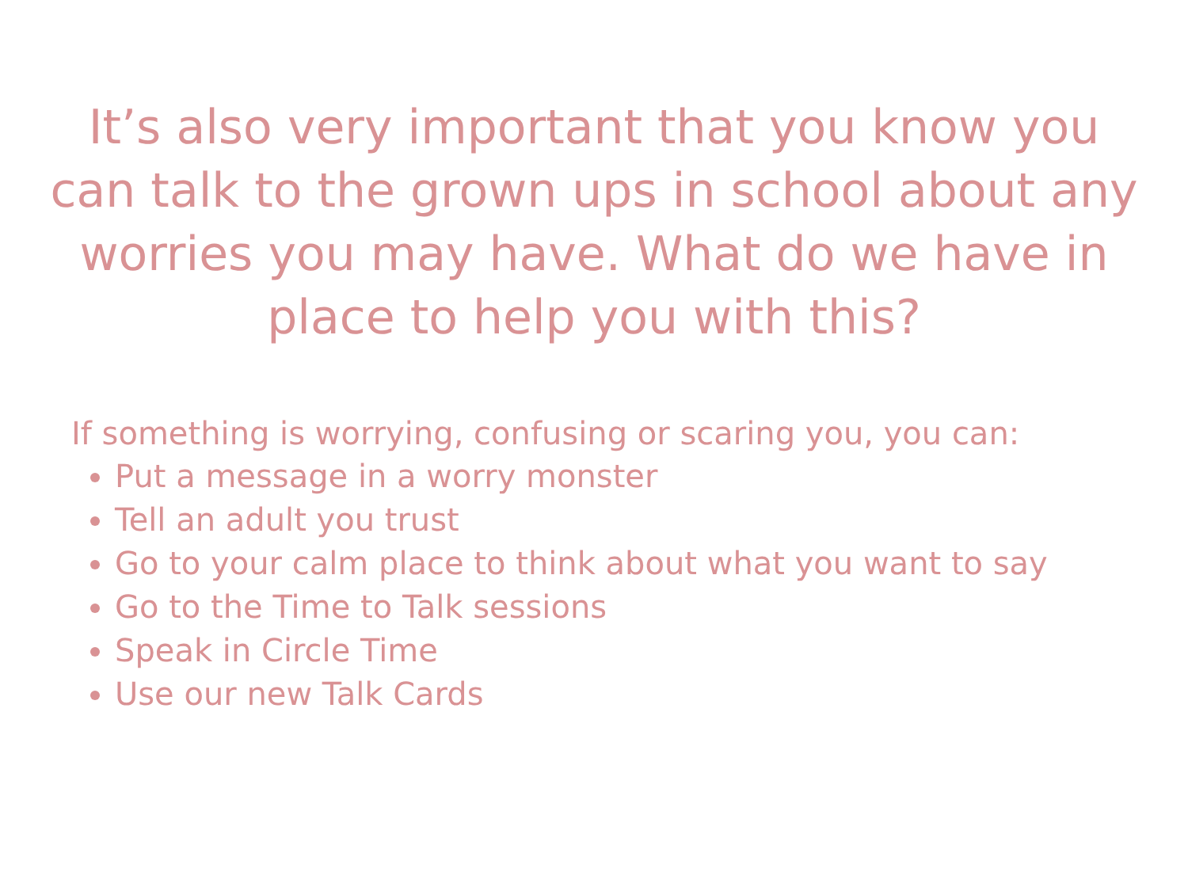It’s also very important that you know you can talk to the grown ups in school about any worries you may have. What do we have in place to help you with this?
If something is worrying, confusing or scaring you, you can:
Put a message in a worry monster
Tell an adult you trust
Go to your calm place to think about what you want to say
Go to the Time to Talk sessions
Speak in Circle Time
Use our new Talk Cards